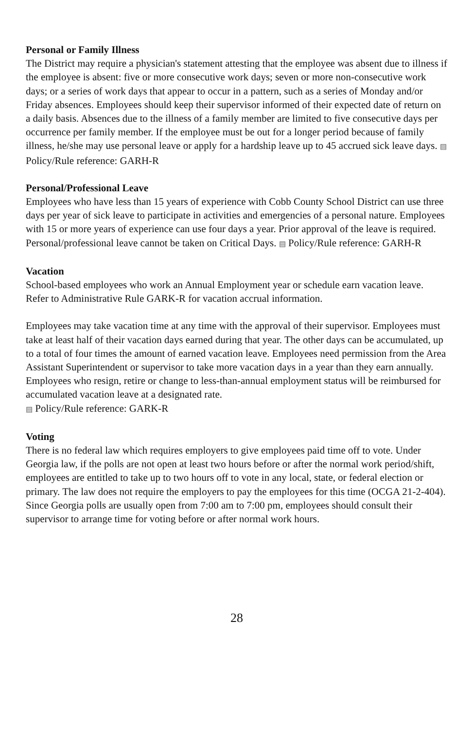Personal or Family Illness
The District may require a physician's statement attesting that the employee was absent due to illness if the employee is absent: five or more consecutive work days; seven or more non-consecutive work days; or a series of work days that appear to occur in a pattern, such as a series of Monday and/or Friday absences. Employees should keep their supervisor informed of their expected date of return on a daily basis. Absences due to the illness of a family member are limited to five consecutive days per occurrence per family member. If the employee must be out for a longer period because of family illness, he/she may use personal leave or apply for a hardship leave up to 45 accrued sick leave days. ▤ Policy/Rule reference: GARH-R
Personal/Professional Leave
Employees who have less than 15 years of experience with Cobb County School District can use three days per year of sick leave to participate in activities and emergencies of a personal nature. Employees with 15 or more years of experience can use four days a year. Prior approval of the leave is required. Personal/professional leave cannot be taken on Critical Days. ▤ Policy/Rule reference: GARH-R
Vacation
School-based employees who work an Annual Employment year or schedule earn vacation leave. Refer to Administrative Rule GARK-R for vacation accrual information.
Employees may take vacation time at any time with the approval of their supervisor. Employees must take at least half of their vacation days earned during that year. The other days can be accumulated, up to a total of four times the amount of earned vacation leave. Employees need permission from the Area Assistant Superintendent or supervisor to take more vacation days in a year than they earn annually. Employees who resign, retire or change to less-than-annual employment status will be reimbursed for accumulated vacation leave at a designated rate.
▤ Policy/Rule reference: GARK-R
Voting
There is no federal law which requires employers to give employees paid time off to vote. Under Georgia law, if the polls are not open at least two hours before or after the normal work period/shift, employees are entitled to take up to two hours off to vote in any local, state, or federal election or primary. The law does not require the employers to pay the employees for this time (OCGA 21-2-404). Since Georgia polls are usually open from 7:00 am to 7:00 pm, employees should consult their supervisor to arrange time for voting before or after normal work hours.
28